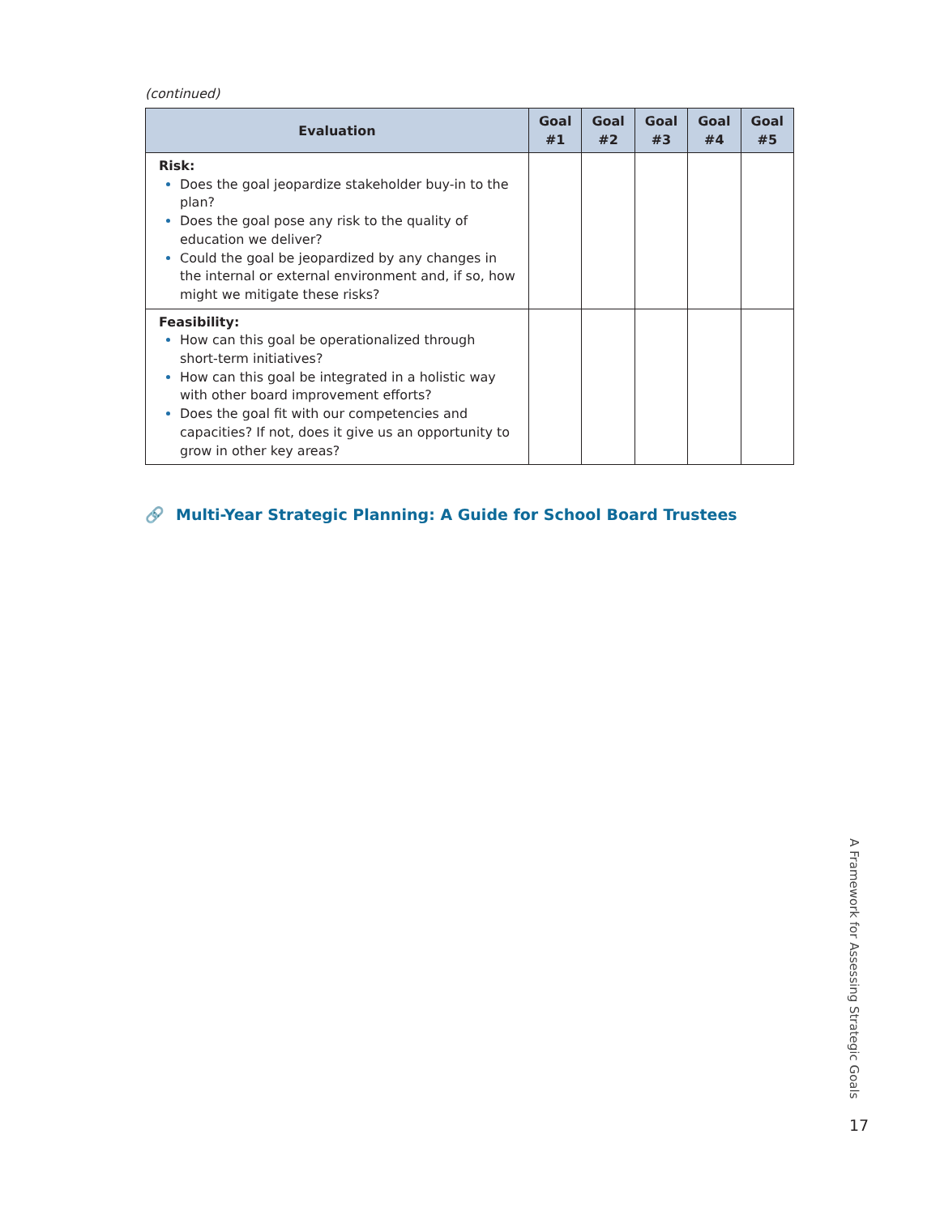(continued)
| Evaluation | Goal #1 | Goal #2 | Goal #3 | Goal #4 | Goal #5 |
| --- | --- | --- | --- | --- | --- |
| Risk: Does the goal jeopardize stakeholder buy-in to the plan? Does the goal pose any risk to the quality of education we deliver? Could the goal be jeopardized by any changes in the internal or external environment and, if so, how might we mitigate these risks? | | | | | |
| Feasibility: How can this goal be operationalized through short-term initiatives? How can this goal be integrated in a holistic way with other board improvement efforts? Does the goal fit with our competencies and capacities? If not, does it give us an opportunity to grow in other key areas? | | | | | |
🔗 Multi-Year Strategic Planning: A Guide for School Board Trustees
A Framework for Assessing Strategic Goals
17